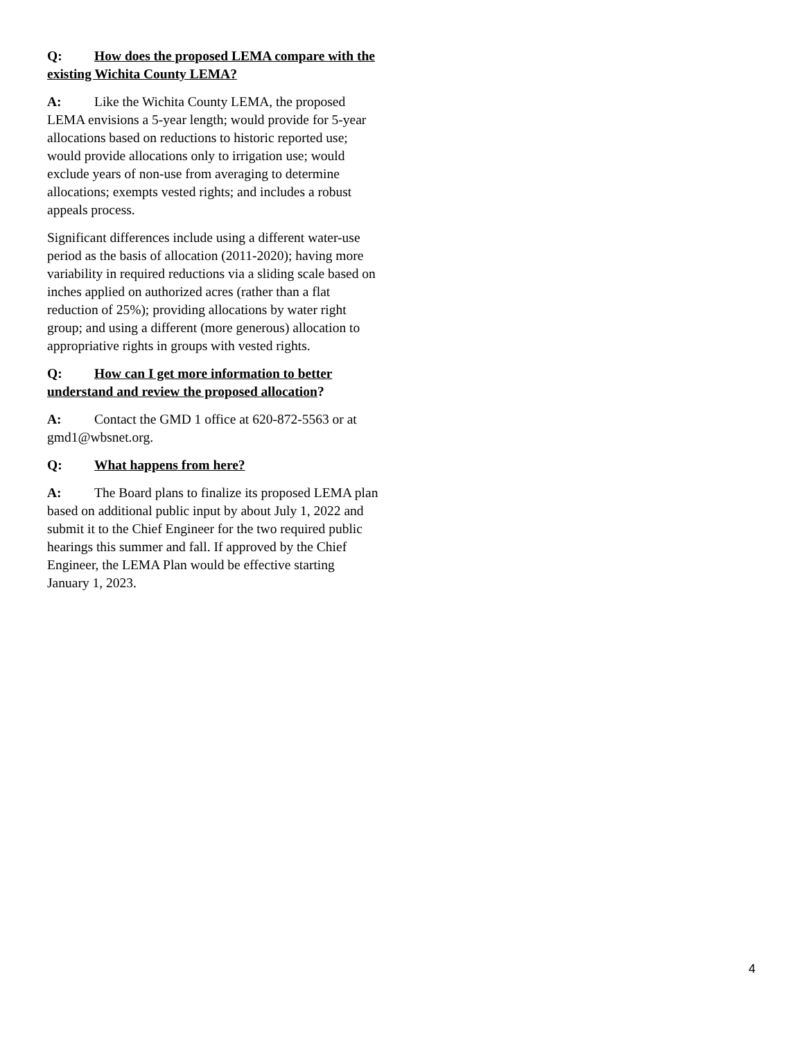Q: How does the proposed LEMA compare with the existing Wichita County LEMA?
A: Like the Wichita County LEMA, the proposed LEMA envisions a 5-year length; would provide for 5-year allocations based on reductions to historic reported use; would provide allocations only to irrigation use; would exclude years of non-use from averaging to determine allocations; exempts vested rights; and includes a robust appeals process.
Significant differences include using a different water-use period as the basis of allocation (2011-2020); having more variability in required reductions via a sliding scale based on inches applied on authorized acres (rather than a flat reduction of 25%); providing allocations by water right group; and using a different (more generous) allocation to appropriative rights in groups with vested rights.
Q: How can I get more information to better understand and review the proposed allocation?
A: Contact the GMD 1 office at 620-872-5563 or at gmd1@wbsnet.org.
Q: What happens from here?
A: The Board plans to finalize its proposed LEMA plan based on additional public input by about July 1, 2022 and submit it to the Chief Engineer for the two required public hearings this summer and fall. If approved by the Chief Engineer, the LEMA Plan would be effective starting January 1, 2023.
4